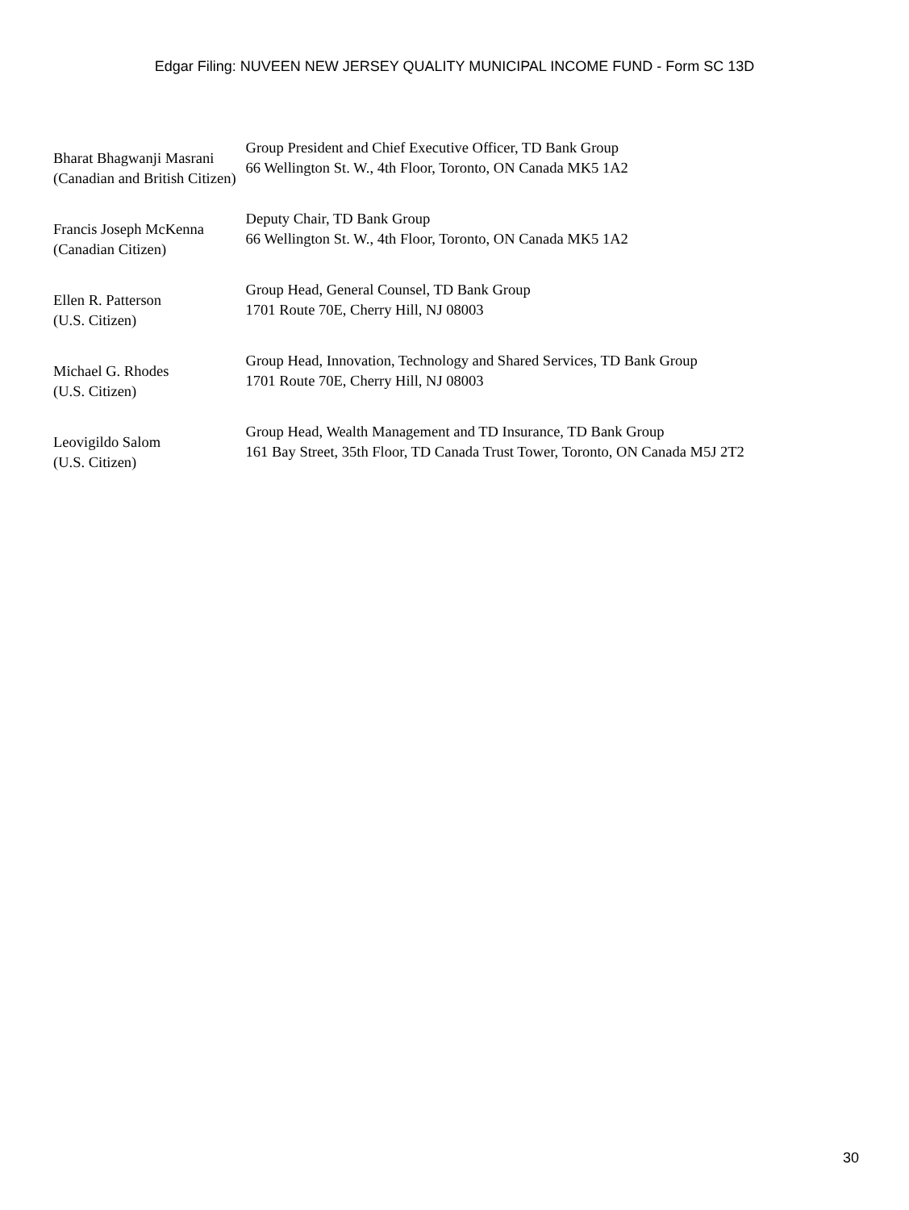Edgar Filing: NUVEEN NEW JERSEY QUALITY MUNICIPAL INCOME FUND - Form SC 13D
| Bharat Bhagwanji Masrani (Canadian and British Citizen) | Group President and Chief Executive Officer, TD Bank Group 66 Wellington St. W., 4th Floor, Toronto, ON Canada MK5 1A2 |
| Francis Joseph McKenna (Canadian Citizen) | Deputy Chair, TD Bank Group 66 Wellington St. W., 4th Floor, Toronto, ON Canada MK5 1A2 |
| Ellen R. Patterson (U.S. Citizen) | Group Head, General Counsel, TD Bank Group 1701 Route 70E, Cherry Hill, NJ 08003 |
| Michael G. Rhodes (U.S. Citizen) | Group Head, Innovation, Technology and Shared Services, TD Bank Group 1701 Route 70E, Cherry Hill, NJ 08003 |
| Leovigildo Salom (U.S. Citizen) | Group Head, Wealth Management and TD Insurance, TD Bank Group 161 Bay Street, 35th Floor, TD Canada Trust Tower, Toronto, ON Canada M5J 2T2 |
30